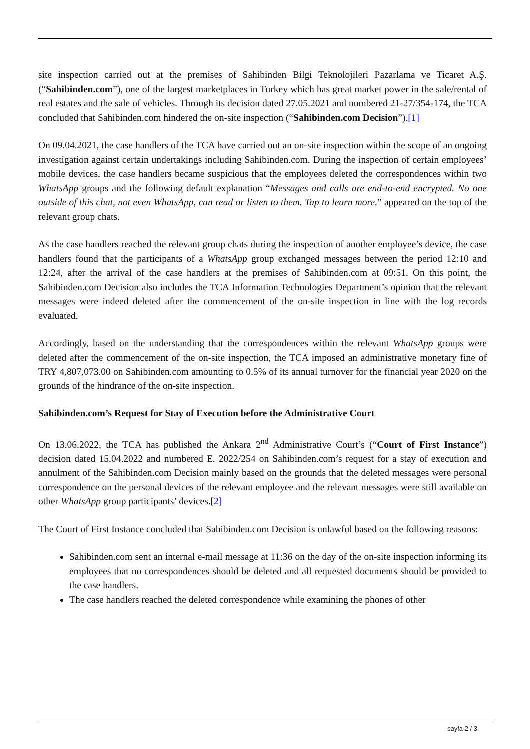site inspection carried out at the premises of Sahibinden Bilgi Teknolojileri Pazarlama ve Ticaret A.Ş. (“Sahibinden.com”), one of the largest marketplaces in Turkey which has great market power in the sale/rental of real estates and the sale of vehicles. Through its decision dated 27.05.2021 and numbered 21-27/354-174, the TCA concluded that Sahibinden.com hindered the on-site inspection (“Sahibinden.com Decision”).[1]
On 09.04.2021, the case handlers of the TCA have carried out an on-site inspection within the scope of an ongoing investigation against certain undertakings including Sahibinden.com. During the inspection of certain employees’ mobile devices, the case handlers became suspicious that the employees deleted the correspondences within two WhatsApp groups and the following default explanation “Messages and calls are end-to-end encrypted. No one outside of this chat, not even WhatsApp, can read or listen to them. Tap to learn more.” appeared on the top of the relevant group chats.
As the case handlers reached the relevant group chats during the inspection of another employee’s device, the case handlers found that the participants of a WhatsApp group exchanged messages between the period 12:10 and 12:24, after the arrival of the case handlers at the premises of Sahibinden.com at 09:51. On this point, the Sahibinden.com Decision also includes the TCA Information Technologies Department’s opinion that the relevant messages were indeed deleted after the commencement of the on-site inspection in line with the log records evaluated.
Accordingly, based on the understanding that the correspondences within the relevant WhatsApp groups were deleted after the commencement of the on-site inspection, the TCA imposed an administrative monetary fine of TRY 4,807,073.00 on Sahibinden.com amounting to 0.5% of its annual turnover for the financial year 2020 on the grounds of the hindrance of the on-site inspection.
Sahibinden.com’s Request for Stay of Execution before the Administrative Court
On 13.06.2022, the TCA has published the Ankara 2<sup>nd</sup> Administrative Court’s (“Court of First Instance”) decision dated 15.04.2022 and numbered E. 2022/254 on Sahibinden.com’s request for a stay of execution and annulment of the Sahibinden.com Decision mainly based on the grounds that the deleted messages were personal correspondence on the personal devices of the relevant employee and the relevant messages were still available on other WhatsApp group participants’ devices.[2]
The Court of First Instance concluded that Sahibinden.com Decision is unlawful based on the following reasons:
Sahibinden.com sent an internal e-mail message at 11:36 on the day of the on-site inspection informing its employees that no correspondences should be deleted and all requested documents should be provided to the case handlers.
The case handlers reached the deleted correspondence while examining the phones of other
sayfa 2 / 3